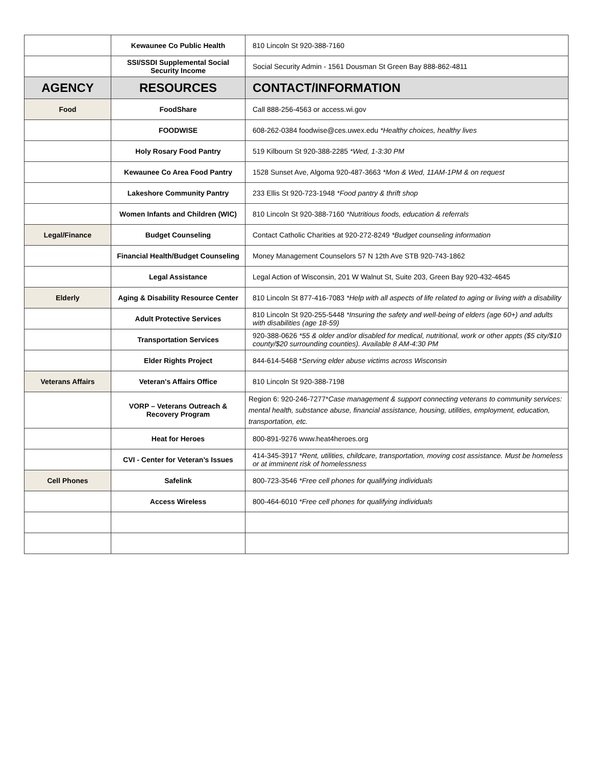| | Kewaunee Co Public Health | 810 Lincoln St 920-388-7160 |
| | SSI/SSDI Supplemental Social Security Income | Social Security Admin - 1561 Dousman St Green Bay 888-862-4811 |
| AGENCY | RESOURCES | CONTACT/INFORMATION |
| Food | FoodShare | Call 888-256-4563 or access.wi.gov |
| | FOODWISE | 608-262-0384 foodwise@ces.uwex.edu *Healthy choices, healthy lives |
| | Holy Rosary Food Pantry | 519 Kilbourn St 920-388-2285 *Wed, 1-3:30 PM |
| | Kewaunee Co Area Food Pantry | 1528 Sunset Ave, Algoma 920-487-3663 *Mon & Wed, 11AM-1PM & on request |
| | Lakeshore Community Pantry | 233 Ellis St 920-723-1948 *Food pantry & thrift shop |
| | Women Infants and Children (WIC) | 810 Lincoln St 920-388-7160 *Nutritious foods, education & referrals |
| Legal/Finance | Budget Counseling | Contact Catholic Charities at 920-272-8249 *Budget counseling information |
| | Financial Health/Budget Counseling | Money Management Counselors 57 N 12th Ave STB 920-743-1862 |
| | Legal Assistance | Legal Action of Wisconsin, 201 W Walnut St, Suite 203, Green Bay 920-432-4645 |
| Elderly | Aging & Disability Resource Center | 810 Lincoln St 877-416-7083 *Help with all aspects of life related to aging or living with a disability |
| | Adult Protective Services | 810 Lincoln St 920-255-5448 *Insuring the safety and well-being of elders (age 60+) and adults with disabilities (age 18-59) |
| | Transportation Services | 920-388-0626 *55 & older and/or disabled for medical, nutritional, work or other appts ($5 city/$10 county/$20 surrounding counties). Available 8 AM-4:30 PM |
| | Elder Rights Project | 844-614-5468 * Serving elder abuse victims across Wisconsin |
| Veterans Affairs | Veteran's Affairs Office | 810 Lincoln St 920-388-7198 |
| | VORP – Veterans Outreach & Recovery Program | Region 6: 920-246-7277* Case management & support connecting veterans to community services: mental health, substance abuse, financial assistance, housing, utilities, employment, education, transportation, etc. |
| | Heat for Heroes | 800-891-9276 www.heat4heroes.org |
| | CVI - Center for Veteran’s Issues | 414-345-3917 *Rent, utilities, childcare, transportation, moving cost assistance. Must be homeless or at imminent risk of homelessness |
| Cell Phones | Safelink | 800-723-3546 *Free cell phones for qualifying individuals |
| | Access Wireless | 800-464-6010 *Free cell phones for qualifying individuals |